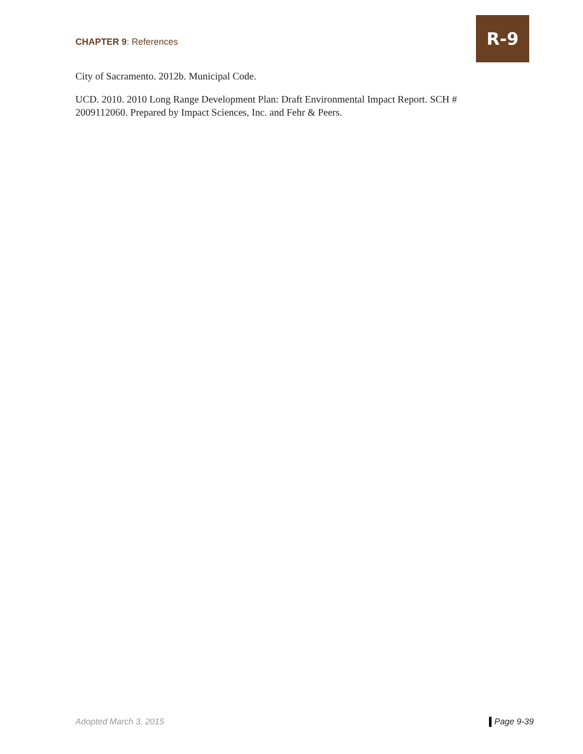CHAPTER 9: References
R-9
City of Sacramento. 2012b. Municipal Code.
UCD. 2010. 2010 Long Range Development Plan: Draft Environmental Impact Report. SCH # 2009112060. Prepared by Impact Sciences, Inc. and Fehr & Peers.
Adopted March 3, 2015 Page 9-39